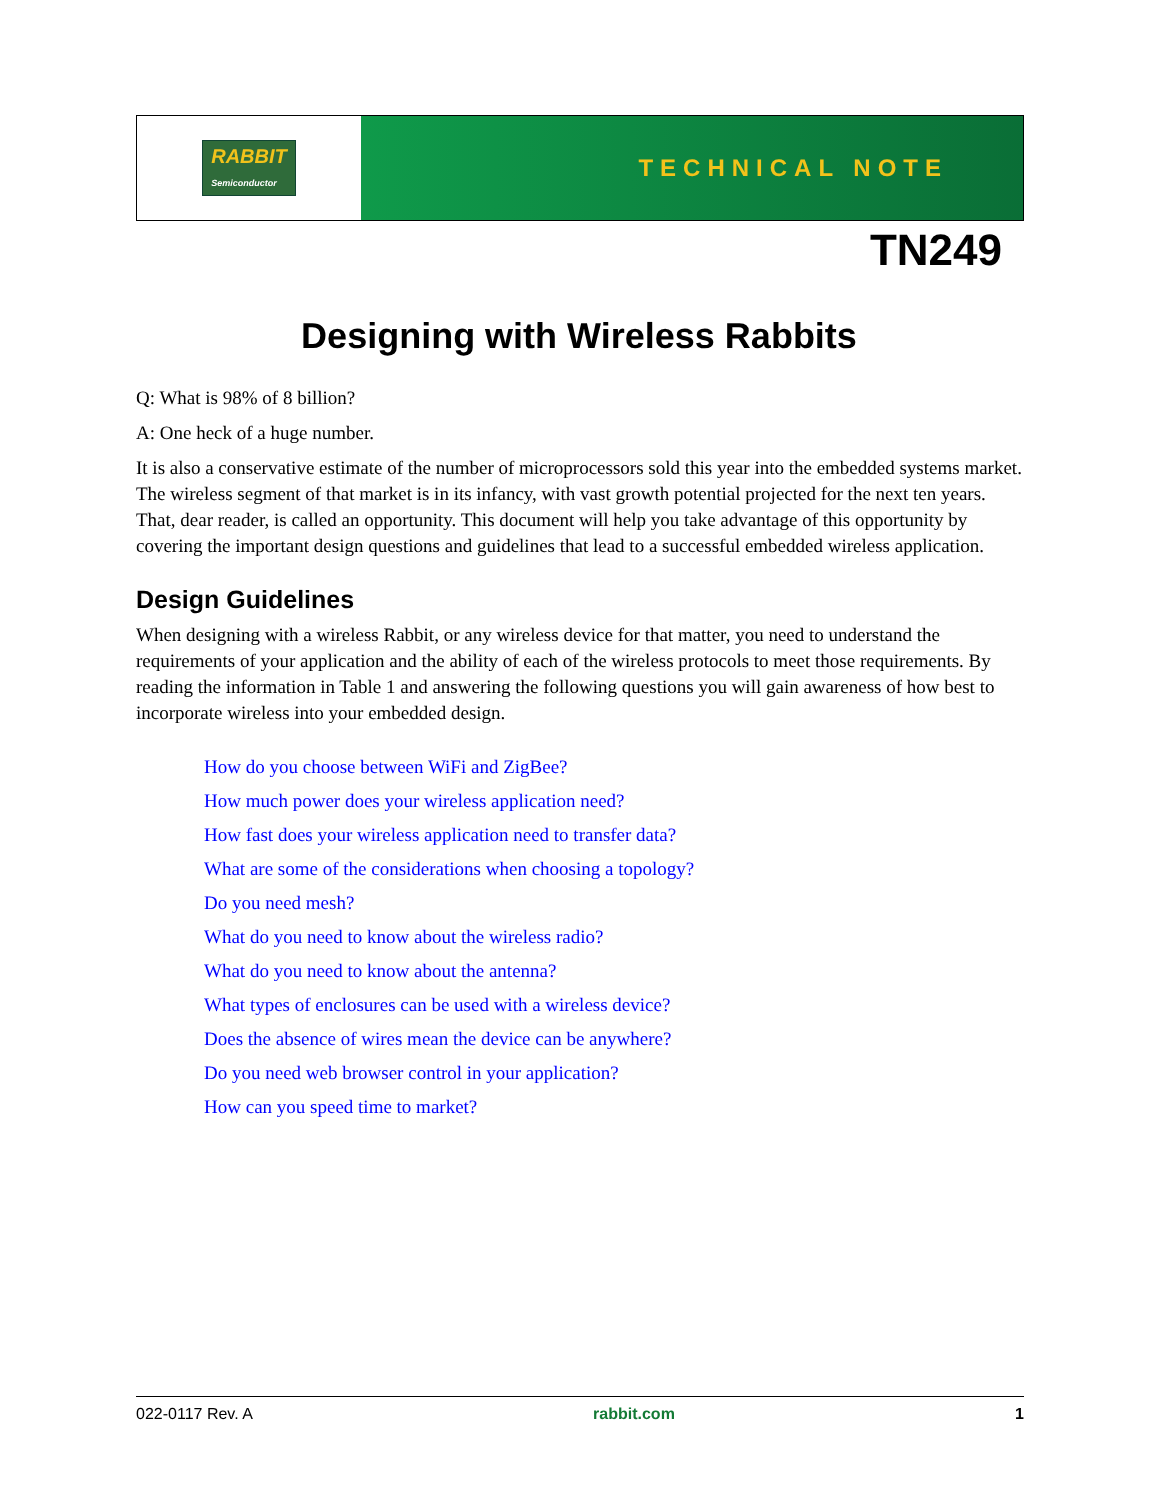RABBIT
Semiconductor
TECHNICAL NOTE
TN249
Designing with Wireless Rabbits
Q: What is 98% of 8 billion?
A: One heck of a huge number.
It is also a conservative estimate of the number of microprocessors sold this year into the embedded systems market. The wireless segment of that market is in its infancy, with vast growth potential projected for the next ten years. That, dear reader, is called an opportunity. This document will help you take advantage of this opportunity by covering the important design questions and guidelines that lead to a successful embedded wireless application.
Design Guidelines
When designing with a wireless Rabbit, or any wireless device for that matter, you need to understand the requirements of your application and the ability of each of the wireless protocols to meet those requirements. By reading the information in Table 1 and answering the following questions you will gain awareness of how best to incorporate wireless into your embedded design.
How do you choose between WiFi and ZigBee?
How much power does your wireless application need?
How fast does your wireless application need to transfer data?
What are some of the considerations when choosing a topology?
Do you need mesh?
What do you need to know about the wireless radio?
What do you need to know about the antenna?
What types of enclosures can be used with a wireless device?
Does the absence of wires mean the device can be anywhere?
Do you need web browser control in your application?
How can you speed time to market?
022-0117 Rev. A rabbit.com 1